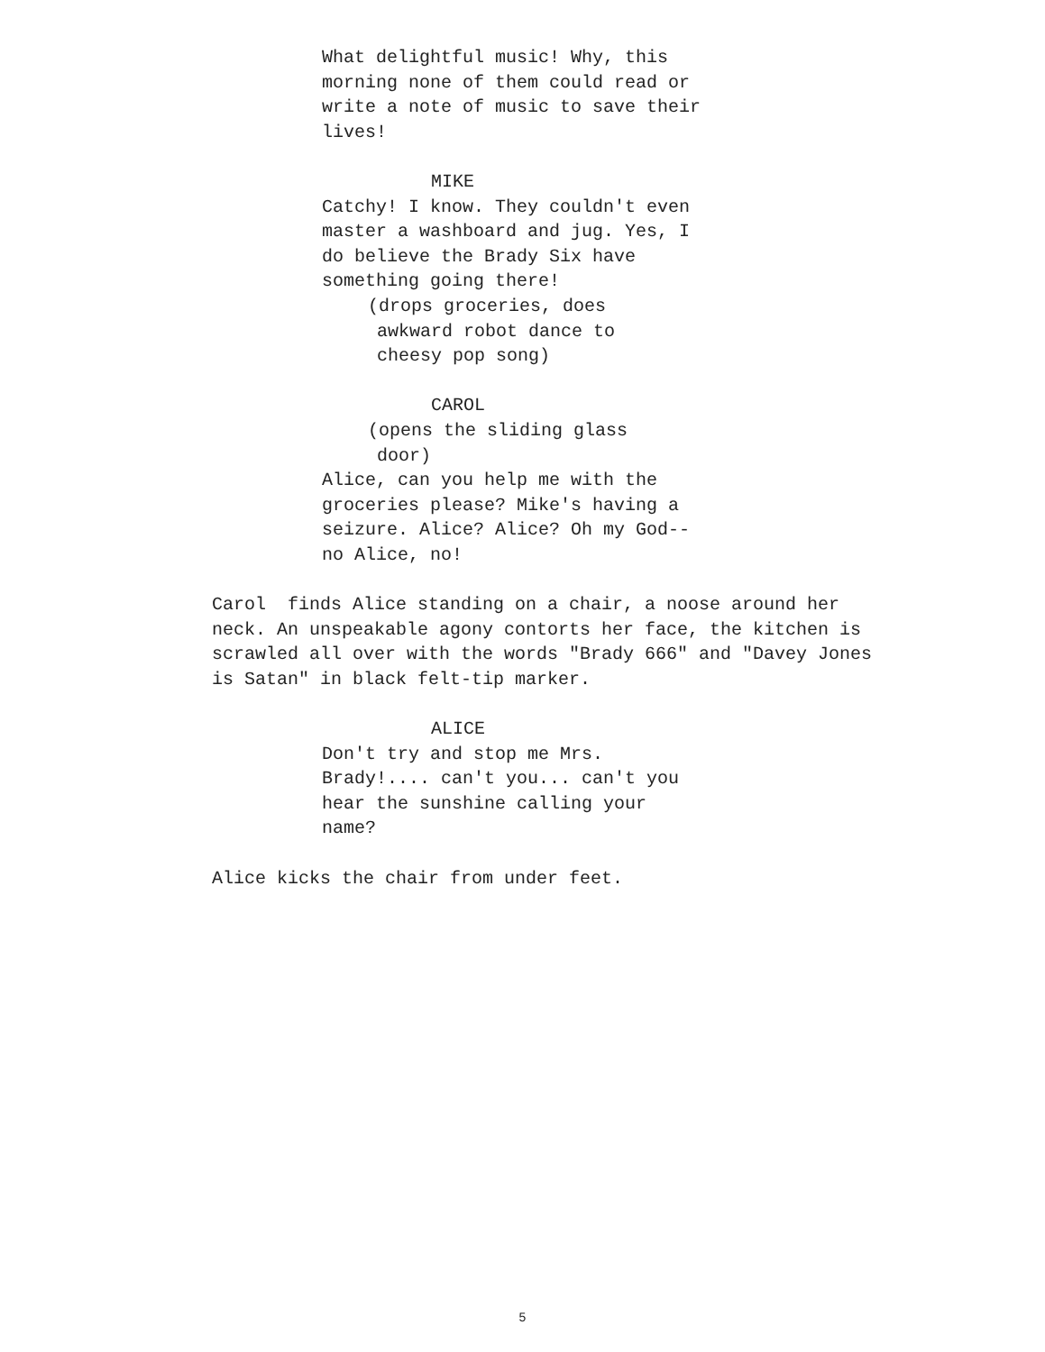What delightful music! Why, this
morning none of them could read or
write a note of music to save their
lives!
MIKE
Catchy! I know. They couldn't even
master a washboard and jug. Yes, I
do believe the Brady Six have
something going there!
(drops groceries, does
awkward robot dance to
cheesy pop song)
CAROL
(opens the sliding glass
door)
Alice, can you help me with the
groceries please? Mike's having a
seizure. Alice? Alice? Oh my God--
no Alice, no!
Carol finds Alice standing on a chair, a noose around her
neck. An unspeakable agony contorts her face, the kitchen is
scrawled all over with the words "Brady 666" and "Davey Jones
is Satan" in black felt-tip marker.
ALICE
Don't try and stop me Mrs.
Brady!.... can't you... can't you
hear the sunshine calling your
name?
Alice kicks the chair from under feet.
5